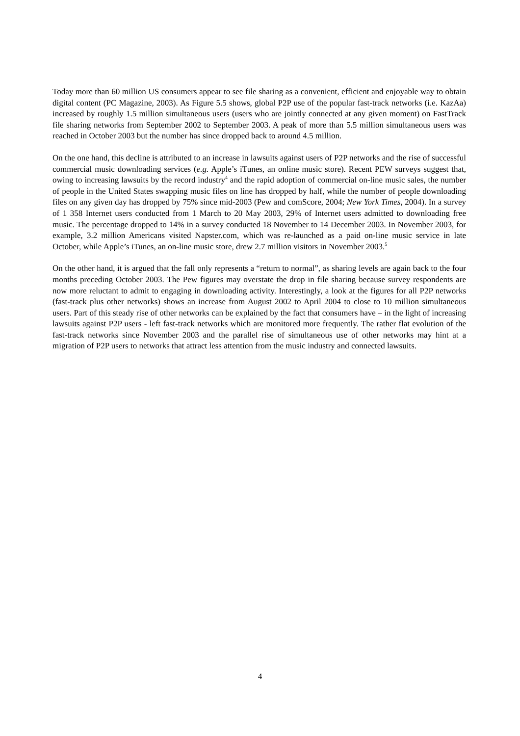Today more than 60 million US consumers appear to see file sharing as a convenient, efficient and enjoyable way to obtain digital content (PC Magazine, 2003). As Figure 5.5 shows, global P2P use of the popular fast-track networks (i.e. KazAa) increased by roughly 1.5 million simultaneous users (users who are jointly connected at any given moment) on FastTrack file sharing networks from September 2002 to September 2003. A peak of more than 5.5 million simultaneous users was reached in October 2003 but the number has since dropped back to around 4.5 million.
On the one hand, this decline is attributed to an increase in lawsuits against users of P2P networks and the rise of successful commercial music downloading services (e.g. Apple’s iTunes, an online music store). Recent PEW surveys suggest that, owing to increasing lawsuits by the record industry<sup>4</sup> and the rapid adoption of commercial on-line music sales, the number of people in the United States swapping music files on line has dropped by half, while the number of people downloading files on any given day has dropped by 75% since mid-2003 (Pew and comScore, 2004; New York Times, 2004). In a survey of 1 358 Internet users conducted from 1 March to 20 May 2003, 29% of Internet users admitted to downloading free music. The percentage dropped to 14% in a survey conducted 18 November to 14 December 2003. In November 2003, for example, 3.2 million Americans visited Napster.com, which was re-launched as a paid on-line music service in late October, while Apple’s iTunes, an on-line music store, drew 2.7 million visitors in November 2003.<sup>5</sup>
On the other hand, it is argued that the fall only represents a “return to normal”, as sharing levels are again back to the four months preceding October 2003. The Pew figures may overstate the drop in file sharing because survey respondents are now more reluctant to admit to engaging in downloading activity. Interestingly, a look at the figures for all P2P networks (fast-track plus other networks) shows an increase from August 2002 to April 2004 to close to 10 million simultaneous users. Part of this steady rise of other networks can be explained by the fact that consumers have – in the light of increasing lawsuits against P2P users - left fast-track networks which are monitored more frequently. The rather flat evolution of the fast-track networks since November 2003 and the parallel rise of simultaneous use of other networks may hint at a migration of P2P users to networks that attract less attention from the music industry and connected lawsuits.
4